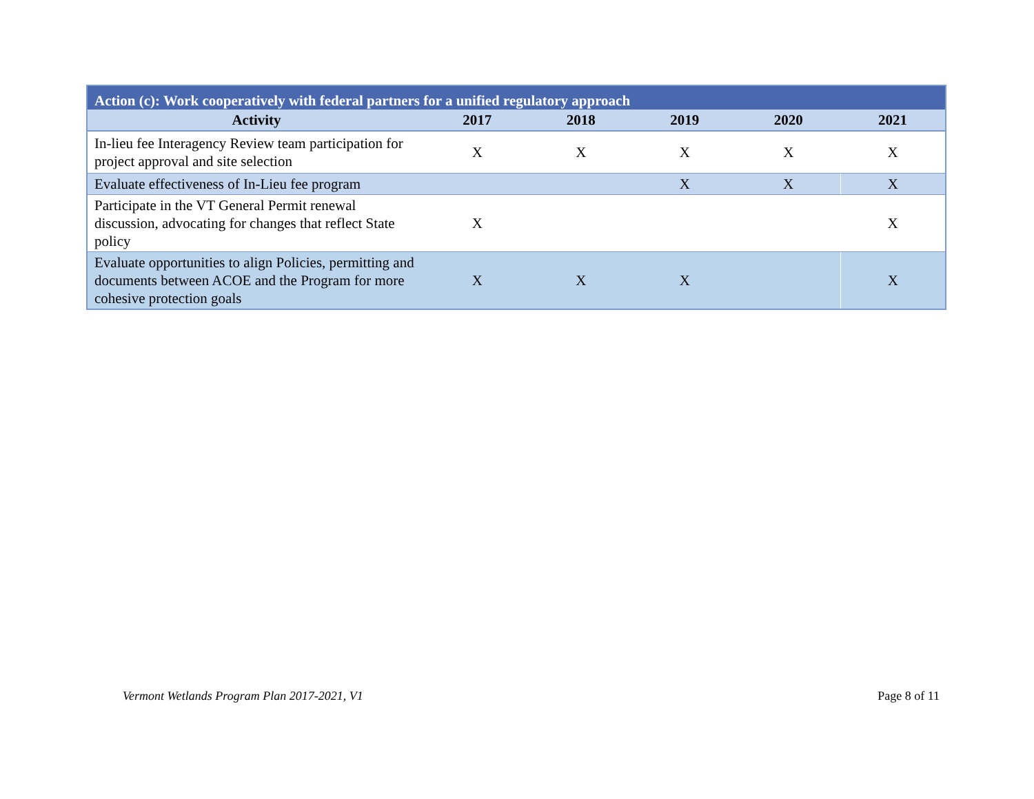| Action (c): Work cooperatively with federal partners for a unified regulatory approach | | | | | |
| --- | --- | --- | --- | --- | --- |
| Activity | 2017 | 2018 | 2019 | 2020 | 2021 |
| In-lieu fee Interagency Review team participation for project approval and site selection | X | X | X | X | X |
| Evaluate effectiveness of In-Lieu fee program | | | X | X | X |
| Participate in the VT General Permit renewal discussion, advocating for changes that reflect State policy | X | | | | X |
| Evaluate opportunities to align Policies, permitting and documents between ACOE and the Program for more cohesive protection goals | X | X | X | | X |
Vermont Wetlands Program Plan 2017-2021, V1 Page 8 of 11